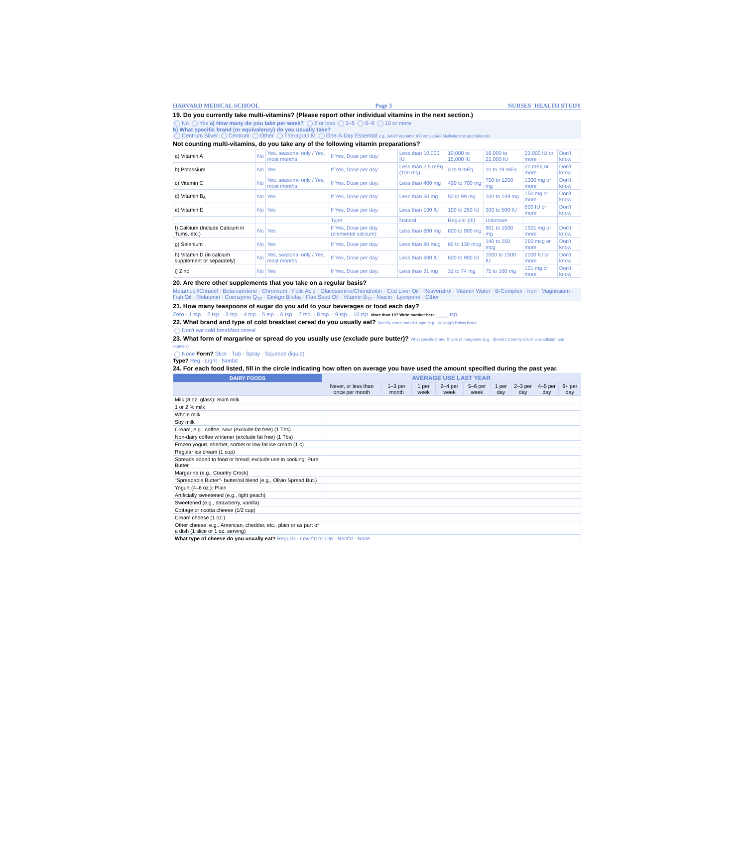HARVARD MEDICAL SCHOOL Page 3 NURSES' HEALTH STUDY
19. Do you currently take multi-vitamins? (Please report other individual vitamins in the next section.)
No Yes a) How many do you take per week? 2 or less 3–5 6–9 10 or more
b) What specific brand (or equivalency) do you usually take?
Centrum Silver Centrum Other Theragran M One-A-Day Essential e.g., AARP Alphabet II Formula 643 Multivitamins and Minerals
Not counting multi-vitamins, do you take any of the following vitamin preparations?
| a) Vitamin A | No | Yes, seasonal only / Yes, most months | If Yes, Dose per day: | Less than 10,000 IU | 10,000 to 15,000 IU | 16,000 to 22,000 IU | 23,000 IU or more | Don't know |
| b) Potassium | No | Yes | If Yes, Dose per day: | Less than 2.5 mEq (100 mg) | 3 to 9 mEq | 10 to 19 mEq | 20 mEq or more | Don't know |
| c) Vitamin C | No | Yes, seasonal only / Yes, most months | If Yes, Dose per day: | Less than 400 mg | 400 to 700 mg | 750 to 1250 mg | 1300 mg or more | Don't know |
| d) Vitamin B<sub>6</sub> | No | Yes | If Yes, Dose per day: | Less than 50 mg | 50 to 99 mg | 100 to 149 mg | 150 mg or more | Don't know |
| e) Vitamin E | No | Yes | If Yes, Dose per day: | Less than 100 IU | 100 to 250 IU | 300 to 500 IU | 600 IU or more | Don't know |
| | | | Type: | Natural | Regular (dl) | Unknown | | |
| f) Calcium (Include Calcium in Tums, etc.) | No | Yes | If Yes, Dose per day (elemental calcium): | Less than 600 mg | 600 to 900 mg | 901 to 1500 mg | 1501 mg or more | Don't know |
| g) Selenium | No | Yes | If Yes, Dose per day: | Less than 80 mcg | 80 to 130 mcg | 140 to 250 mcg | 260 mcg or more | Don't know |
| h) Vitamin D (in calcium supplement or separately) | No | Yes, seasonal only / Yes, most months | If Yes, Dose per day: | Less than 600 IU | 600 to 900 IU | 1000 to 1500 IU | 2000 IU or more | Don't know |
| i) Zinc | No | Yes | If Yes, Dose per day: | Less than 31 mg | 31 to 74 mg | 75 to 100 mg | 101 mg or more | Don't know |
20. Are there other supplements that you take on a regular basis?
Metamucil/Citrucel · Beta-carotene · Chromium · Folic Acid · Glucosamine/Chondroitin · Cod Liver Oil · Resveratrol · Vitamin Water · B-Complex · Iron · Magnesium · Fish Oil · Melatonin · Coenzyme Q<sub>10</sub> · Ginkgo Biloba · Flax Seed Oil · Vitamin B<sub>12</sub> · Niacin · Lycopene · Other
21. How many teaspoons of sugar do you add to your beverages or food each day?
Zero · 1 tsp. · 2 tsp. · 3 tsp. · 4 tsp. · 5 tsp. · 6 tsp. · 7 tsp. · 8 tsp. · 9 tsp. · 10 tsp. More than 10? Write number here ____ tsp.
22. What brand and type of cold breakfast cereal do you usually eat? Specify cereal brand & type (e.g., Kellogg's Raisin Bran)
Don't eat cold breakfast cereal.
23. What form of margarine or spread do you usually use (exclude pure butter)? What specific brand & type of margarine (e.g., Shedd's Country Crock plus calcium and vitamins)
None Form? Stick · Tub · Spray · Squeeze (liquid)
Type? Reg · Light · Nonfat
24. For each food listed, fill in the circle indicating how often on average you have used the amount specified during the past year.
| DAIRY FOODS | AVERAGE USE LAST YEAR | | | | | | | | |
| --- | --- | --- | --- | --- | --- | --- | --- | --- | --- |
| | Never, or less than once per month | 1–3 per month | 1 per week | 2–4 per week | 5–6 per week | 1 per day | 2–3 per day | 4–5 per day | 6+ per day |
| Milk (8 oz. glass): Skim milk | | | | | | | | | |
| 1 or 2 % milk | | | | | | | | | |
| Whole milk | | | | | | | | | |
| Soy milk | | | | | | | | | |
| Cream, e.g., coffee, sour (exclude fat free) (1 Tbs) | | | | | | | | | |
| Non-dairy coffee whitener (exclude fat free) (1 Tbs) | | | | | | | | | |
| Frozen yogurt, sherbet, sorbet or low-fat ice cream (1 c) | | | | | | | | | |
| Regular ice cream (1 cup) | | | | | | | | | |
| Spreads added to food or bread; exclude use in cooking: Pure Butter | | | | | | | | | |
| Margarine (e.g., Country Crock) | | | | | | | | | |
| "Spreadable Butter"- butter/oil blend (e.g., Olivio Spread But.) | | | | | | | | | |
| Yogurt (4–6 oz.): Plain | | | | | | | | | |
| Artificially sweetened (e.g., light peach) | | | | | | | | | |
| Sweetened (e.g., strawberry, vanilla) | | | | | | | | | |
| Cottage or ricotta cheese (1/2 cup) | | | | | | | | | |
| Cream cheese (1 oz.) | | | | | | | | | |
| Other cheese, e.g., American, cheddar, etc., plain or as part of a dish (1 slice or 1 oz. serving) | | | | | | | | | |
| What type of cheese do you usually eat? Regular · Low fat or Lite · Nonfat · None | | | | | | | | | |